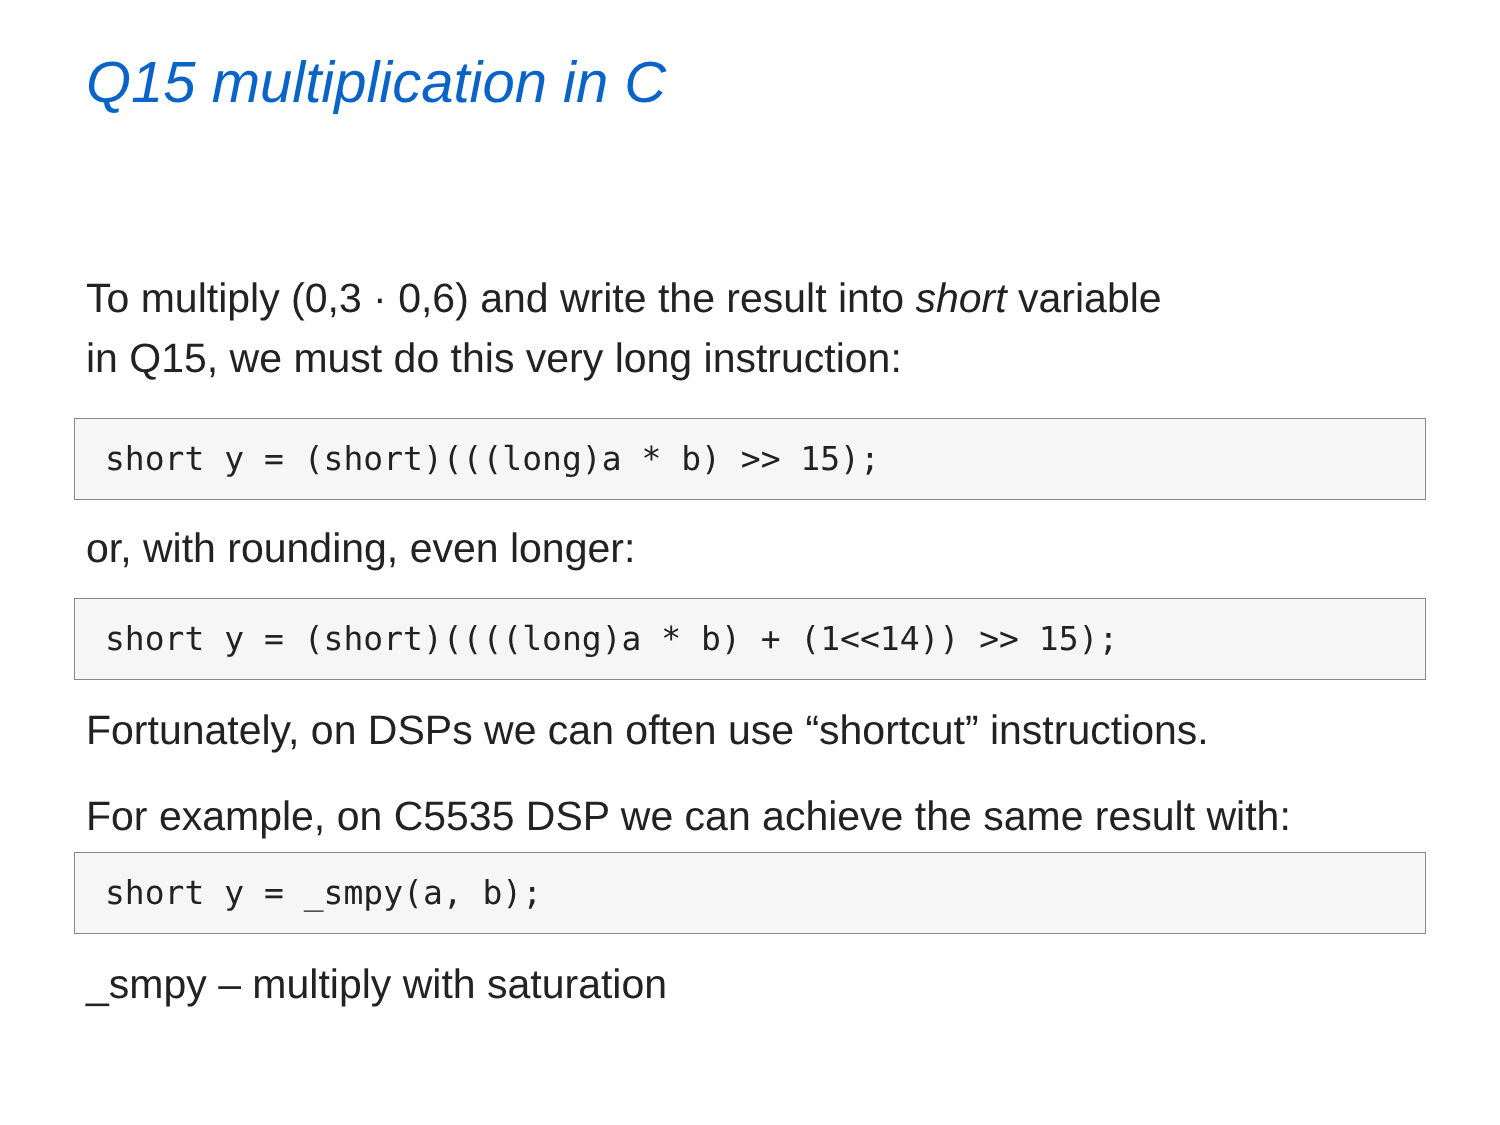Q15 multiplication in C
To multiply (0,3 · 0,6) and write the result into short variable
in Q15, we must do this very long instruction:
short y = (short)(((long)a * b) >> 15);
or, with rounding, even longer:
short y = (short)((((long)a * b) + (1<<14)) >> 15);
Fortunately, on DSPs we can often use “shortcut” instructions.
For example, on C5535 DSP we can achieve the same result with:
short y = _smpy(a, b);
_smpy – multiply with saturation